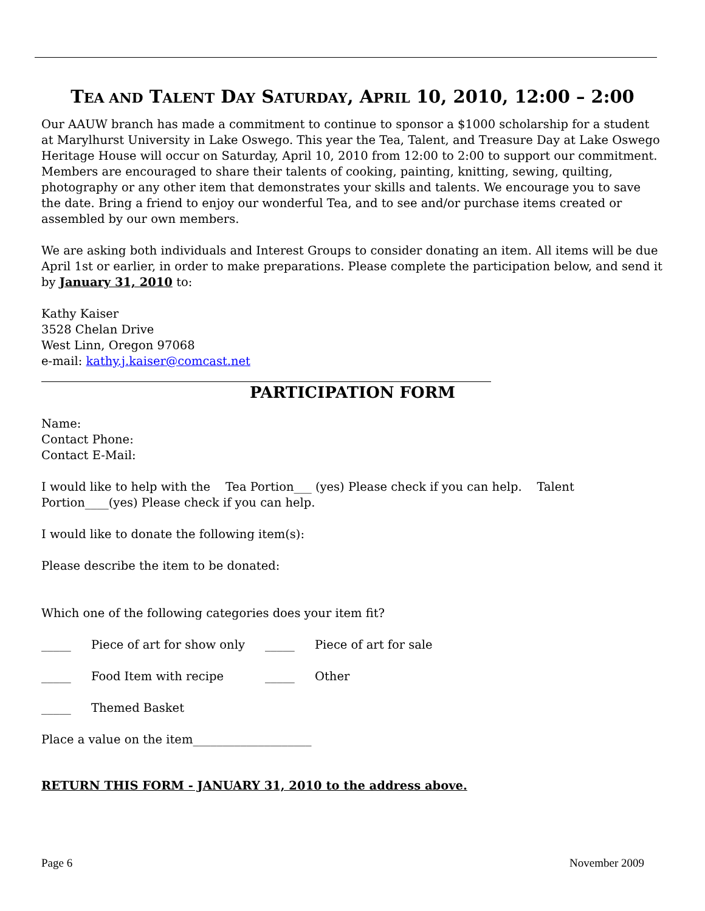TEA AND TALENT DAY SATURDAY, APRIL 10, 2010, 12:00 – 2:00
Our AAUW branch has made a commitment to continue to sponsor a $1000 scholarship for a student at Marylhurst University in Lake Oswego. This year the Tea, Talent, and Treasure Day at Lake Oswego Heritage House will occur on Saturday, April 10, 2010 from 12:00 to 2:00 to support our commitment. Members are encouraged to share their talents of cooking, painting, knitting, sewing, quilting, photography or any other item that demonstrates your skills and talents. We encourage you to save the date. Bring a friend to enjoy our wonderful Tea, and to see and/or purchase items created or assembled by our own members.
We are asking both individuals and Interest Groups to consider donating an item. All items will be due April 1st or earlier, in order to make preparations. Please complete the participation below, and send it by January 31, 2010 to:
Kathy Kaiser
3528 Chelan Drive
West Linn, Oregon 97068
e-mail: kathy.j.kaiser@comcast.net
PARTICIPATION FORM
Name:
Contact Phone:
Contact E-Mail:
I would like to help with the Tea Portion___ (yes) Please check if you can help. Talent Portion____(yes) Please check if you can help.
I would like to donate the following item(s):
Please describe the item to be donated:
Which one of the following categories does your item fit?
_____ Piece of art for show only _____ Piece of art for sale
_____ Food Item with recipe _____ Other
_____ Themed Basket
Place a value on the item____________________
RETURN THIS FORM - JANUARY 31, 2010 to the address above.
Page 6 November 2009